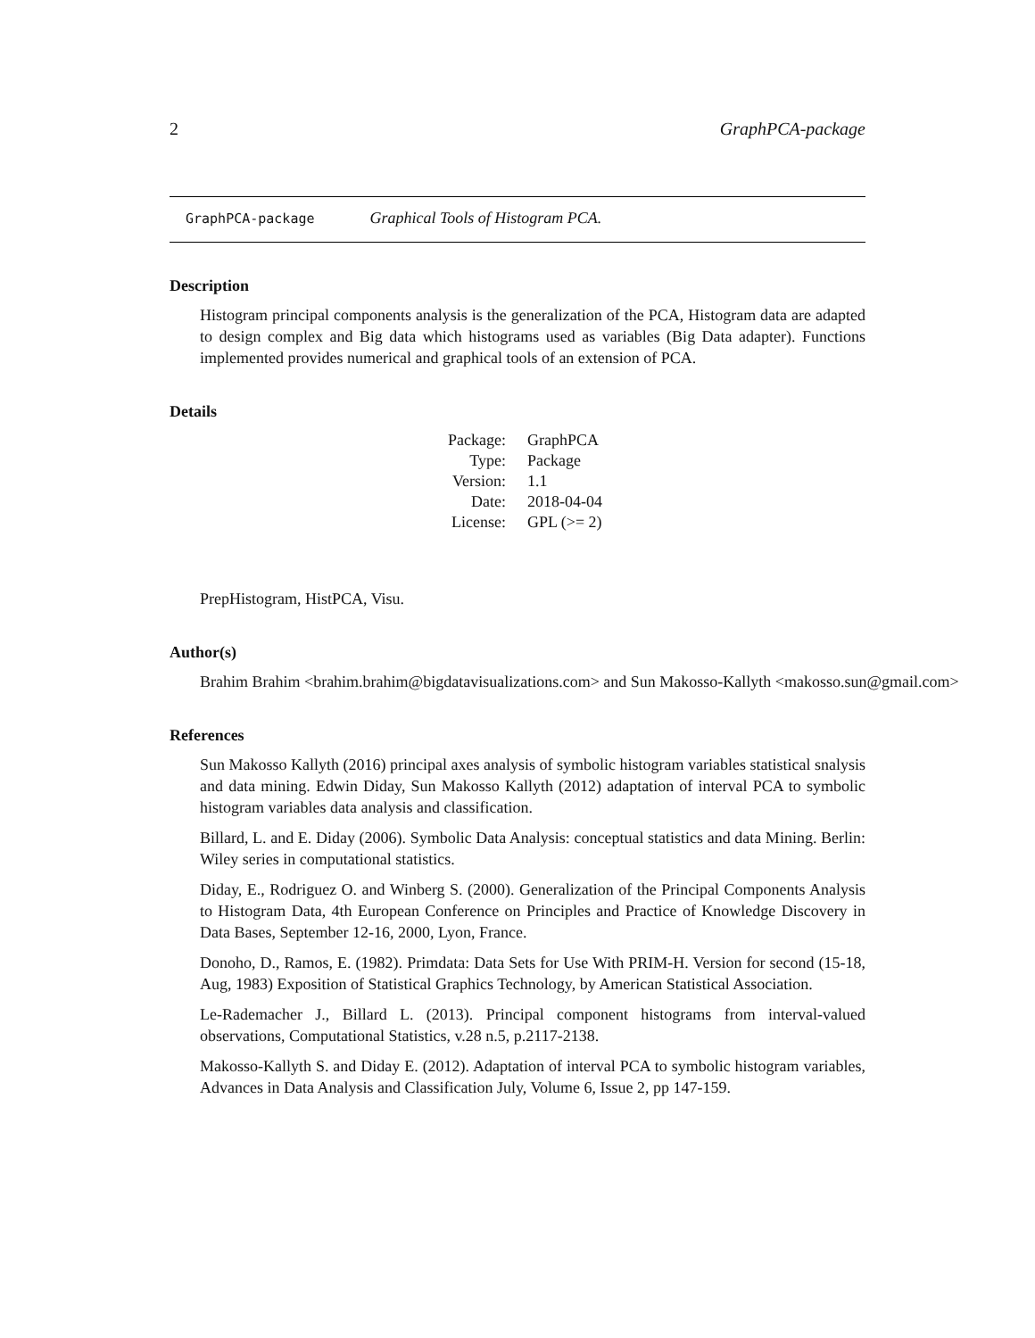2 GraphPCA-package
GraphPCA-package Graphical Tools of Histogram PCA.
Description
Histogram principal components analysis is the generalization of the PCA, Histogram data are adapted to design complex and Big data which histograms used as variables (Big Data adapter). Functions implemented provides numerical and graphical tools of an extension of PCA.
Details
| Package: | GraphPCA |
| Type: | Package |
| Version: | 1.1 |
| Date: | 2018-04-04 |
| License: | GPL (>= 2) |
PrepHistogram, HistPCA, Visu.
Author(s)
Brahim Brahim <brahim.brahim@bigdatavisualizations.com> and Sun Makosso-Kallyth <makosso.sun@gmail.com>
References
Sun Makosso Kallyth (2016) principal axes analysis of symbolic histogram variables statistical snalysis and data mining. Edwin Diday, Sun Makosso Kallyth (2012) adaptation of interval PCA to symbolic histogram variables data analysis and classification.
Billard, L. and E. Diday (2006). Symbolic Data Analysis: conceptual statistics and data Mining. Berlin: Wiley series in computational statistics.
Diday, E., Rodriguez O. and Winberg S. (2000). Generalization of the Principal Components Analysis to Histogram Data, 4th European Conference on Principles and Practice of Knowledge Discovery in Data Bases, September 12-16, 2000, Lyon, France.
Donoho, D., Ramos, E. (1982). Primdata: Data Sets for Use With PRIM-H. Version for second (15-18, Aug, 1983) Exposition of Statistical Graphics Technology, by American Statistical Association.
Le-Rademacher J., Billard L. (2013). Principal component histograms from interval-valued observations, Computational Statistics, v.28 n.5, p.2117-2138.
Makosso-Kallyth S. and Diday E. (2012). Adaptation of interval PCA to symbolic histogram variables, Advances in Data Analysis and Classification July, Volume 6, Issue 2, pp 147-159.